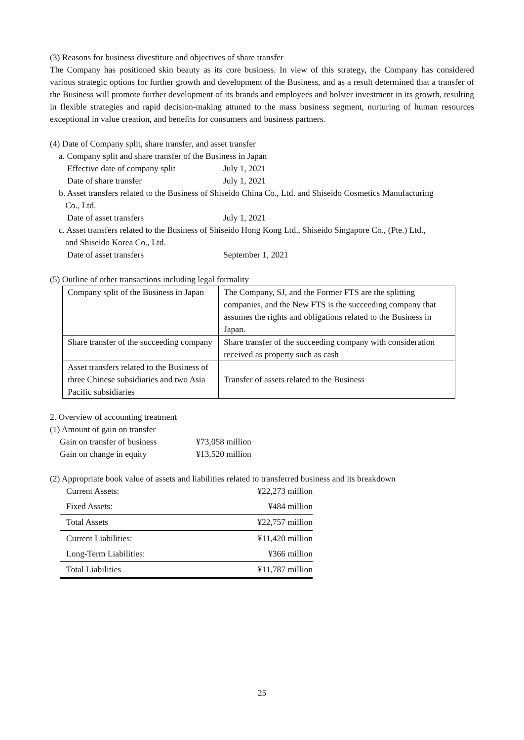(3) Reasons for business divestiture and objectives of share transfer
The Company has positioned skin beauty as its core business. In view of this strategy, the Company has considered various strategic options for further growth and development of the Business, and as a result determined that a transfer of the Business will promote further development of its brands and employees and bolster investment in its growth, resulting in flexible strategies and rapid decision-making attuned to the mass business segment, nurturing of human resources exceptional in value creation, and benefits for consumers and business partners.
(4) Date of Company split, share transfer, and asset transfer
a. Company split and share transfer of the Business in Japan
Effective date of company split July 1, 2021
Date of share transfer July 1, 2021
b. Asset transfers related to the Business of Shiseido China Co., Ltd. and Shiseido Cosmetics Manufacturing
Co., Ltd.
Date of asset transfers July 1, 2021
c. Asset transfers related to the Business of Shiseido Hong Kong Ltd., Shiseido Singapore Co., (Pte.) Ltd.,
and Shiseido Korea Co., Ltd.
Date of asset transfers September 1, 2021
(5) Outline of other transactions including legal formality
| Company split of the Business in Japan | The Company, SJ, and the Former FTS are the splitting companies, and the New FTS is the succeeding company that assumes the rights and obligations related to the Business in Japan. |
| Share transfer of the succeeding company | Share transfer of the succeeding company with consideration received as property such as cash |
| Asset transfers related to the Business of three Chinese subsidiaries and two Asia Pacific subsidiaries | Transfer of assets related to the Business |
2. Overview of accounting treatment
(1) Amount of gain on transfer
Gain on transfer of business ¥73,058 million
Gain on change in equity ¥13,520 million
(2) Appropriate book value of assets and liabilities related to transferred business and its breakdown
| Current Assets: | ¥22,273 million |
| Fixed Assets: | ¥484 million |
| Total Assets | ¥22,757 million |
| Current Liabilities: | ¥11,420 million |
| Long-Term Liabilities: | ¥366 million |
| Total Liabilities | ¥11,787 million |
25